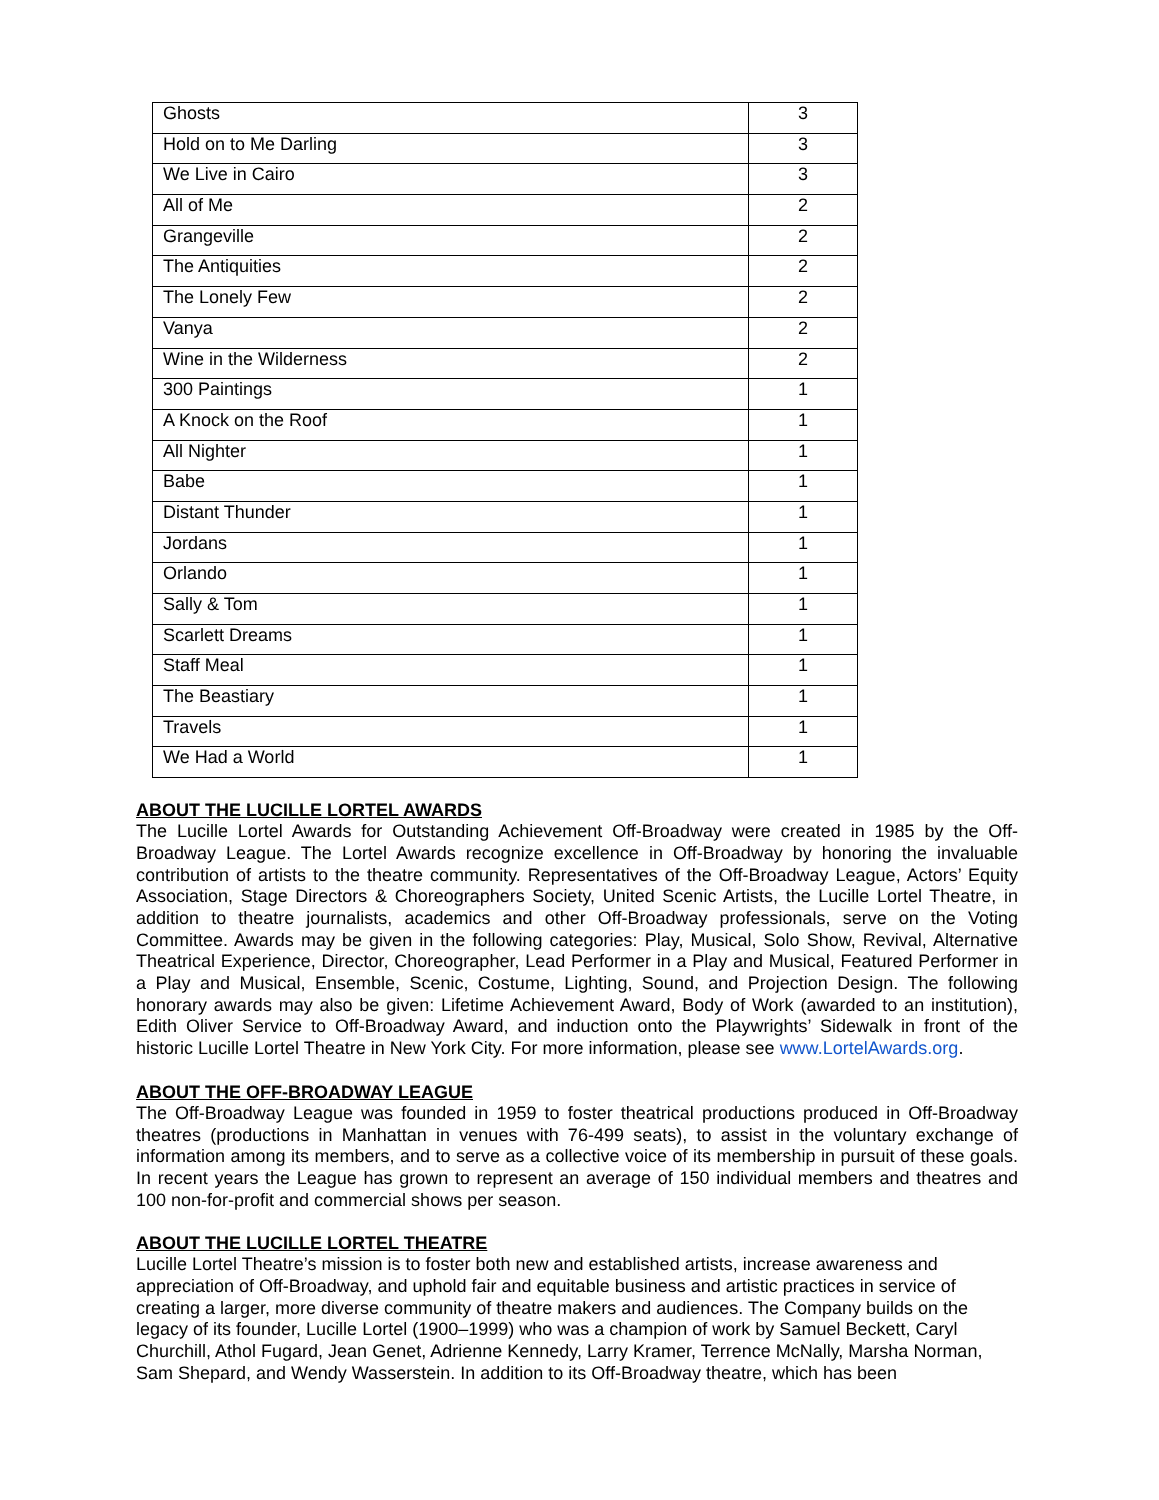| Ghosts | 3 |
| Hold on to Me Darling | 3 |
| We Live in Cairo | 3 |
| All of Me | 2 |
| Grangeville | 2 |
| The Antiquities | 2 |
| The Lonely Few | 2 |
| Vanya | 2 |
| Wine in the Wilderness | 2 |
| 300 Paintings | 1 |
| A Knock on the Roof | 1 |
| All Nighter | 1 |
| Babe | 1 |
| Distant Thunder | 1 |
| Jordans | 1 |
| Orlando | 1 |
| Sally & Tom | 1 |
| Scarlett Dreams | 1 |
| Staff Meal | 1 |
| The Beastiary | 1 |
| Travels | 1 |
| We Had a World | 1 |
ABOUT THE LUCILLE LORTEL AWARDS
The Lucille Lortel Awards for Outstanding Achievement Off-Broadway were created in 1985 by the Off-Broadway League. The Lortel Awards recognize excellence in Off-Broadway by honoring the invaluable contribution of artists to the theatre community. Representatives of the Off-Broadway League, Actors’ Equity Association, Stage Directors & Choreographers Society, United Scenic Artists, the Lucille Lortel Theatre, in addition to theatre journalists, academics and other Off-Broadway professionals, serve on the Voting Committee. Awards may be given in the following categories: Play, Musical, Solo Show, Revival, Alternative Theatrical Experience, Director, Choreographer, Lead Performer in a Play and Musical, Featured Performer in a Play and Musical, Ensemble, Scenic, Costume, Lighting, Sound, and Projection Design. The following honorary awards may also be given: Lifetime Achievement Award, Body of Work (awarded to an institution), Edith Oliver Service to Off-Broadway Award, and induction onto the Playwrights’ Sidewalk in front of the historic Lucille Lortel Theatre in New York City. For more information, please see www.LortelAwards.org.
ABOUT THE OFF-BROADWAY LEAGUE
The Off-Broadway League was founded in 1959 to foster theatrical productions produced in Off-Broadway theatres (productions in Manhattan in venues with 76-499 seats), to assist in the voluntary exchange of information among its members, and to serve as a collective voice of its membership in pursuit of these goals. In recent years the League has grown to represent an average of 150 individual members and theatres and 100 non-for-profit and commercial shows per season.
ABOUT THE LUCILLE LORTEL THEATRE
Lucille Lortel Theatre’s mission is to foster both new and established artists, increase awareness and appreciation of Off-Broadway, and uphold fair and equitable business and artistic practices in service of creating a larger, more diverse community of theatre makers and audiences. The Company builds on the legacy of its founder, Lucille Lortel (1900–1999) who was a champion of work by Samuel Beckett, Caryl Churchill, Athol Fugard, Jean Genet, Adrienne Kennedy, Larry Kramer, Terrence McNally, Marsha Norman, Sam Shepard, and Wendy Wasserstein. In addition to its Off-Broadway theatre, which has been